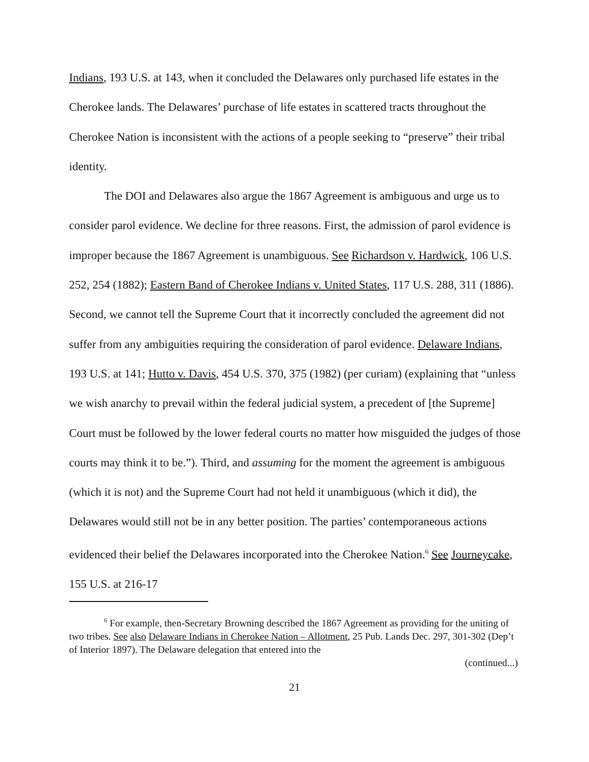Indians, 193 U.S. at 143, when it concluded the Delawares only purchased life estates in the Cherokee lands. The Delawares’ purchase of life estates in scattered tracts throughout the Cherokee Nation is inconsistent with the actions of a people seeking to “preserve” their tribal identity.
The DOI and Delawares also argue the 1867 Agreement is ambiguous and urge us to consider parol evidence. We decline for three reasons. First, the admission of parol evidence is improper because the 1867 Agreement is unambiguous. See Richardson v. Hardwick, 106 U.S. 252, 254 (1882); Eastern Band of Cherokee Indians v. United States, 117 U.S. 288, 311 (1886). Second, we cannot tell the Supreme Court that it incorrectly concluded the agreement did not suffer from any ambiguities requiring the consideration of parol evidence. Delaware Indians, 193 U.S. at 141; Hutto v. Davis, 454 U.S. 370, 375 (1982) (per curiam) (explaining that “unless we wish anarchy to prevail within the federal judicial system, a precedent of [the Supreme] Court must be followed by the lower federal courts no matter how misguided the judges of those courts may think it to be.”). Third, and assuming for the moment the agreement is ambiguous (which it is not) and the Supreme Court had not held it unambiguous (which it did), the Delawares would still not be in any better position. The parties’ contemporaneous actions evidenced their belief the Delawares incorporated into the Cherokee Nation.<sup>6</sup> See Journeycake, 155 U.S. at 216-17
<sup>6</sup> For example, then-Secretary Browning described the 1867 Agreement as providing for the uniting of two tribes. See also Delaware Indians in Cherokee Nation – Allotment, 25 Pub. Lands Dec. 297, 301-302 (Dep’t of Interior 1897). The Delaware delegation that entered into the
(continued...)
21